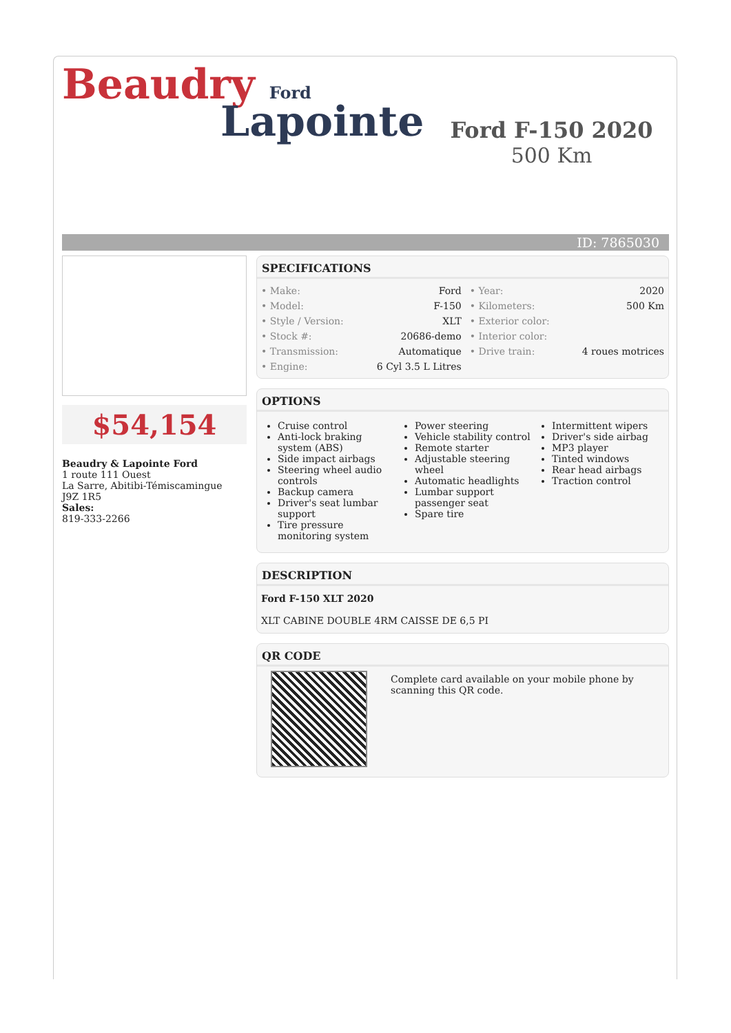Beaudry Ford
Lapointe
Ford F-150 2020
500 Km
ID: 7865030
$54,154
Beaudry & Lapointe Ford
1 route 111 Ouest
La Sarre, Abitibi-Témiscamingue
J9Z 1R5
Sales:
819-333-2266
SPECIFICATIONS
| • Make: | Ford | • Year: | 2020 |
| • Model: | F-150 | • Kilometers: | 500 Km |
| • Style / Version: | XLT | • Exterior color: | |
| • Stock #: | 20686-demo | • Interior color: | |
| • Transmission: | Automatique | • Drive train: | 4 roues motrices |
| • Engine: | 6 Cyl 3.5 L Litres | | |
OPTIONS
Cruise control
Anti-lock braking system (ABS)
Side impact airbags
Steering wheel audio controls
Backup camera
Driver's seat lumbar support
Tire pressure monitoring system
Power steering
Vehicle stability control
Remote starter
Adjustable steering wheel
Automatic headlights
Lumbar support passenger seat
Spare tire
Intermittent wipers
Driver's side airbag
MP3 player
Tinted windows
Rear head airbags
Traction control
DESCRIPTION
Ford F-150 XLT 2020
XLT CABINE DOUBLE 4RM CAISSE DE 6,5 PI
QR CODE
Complete card available on your mobile phone by scanning this QR code.